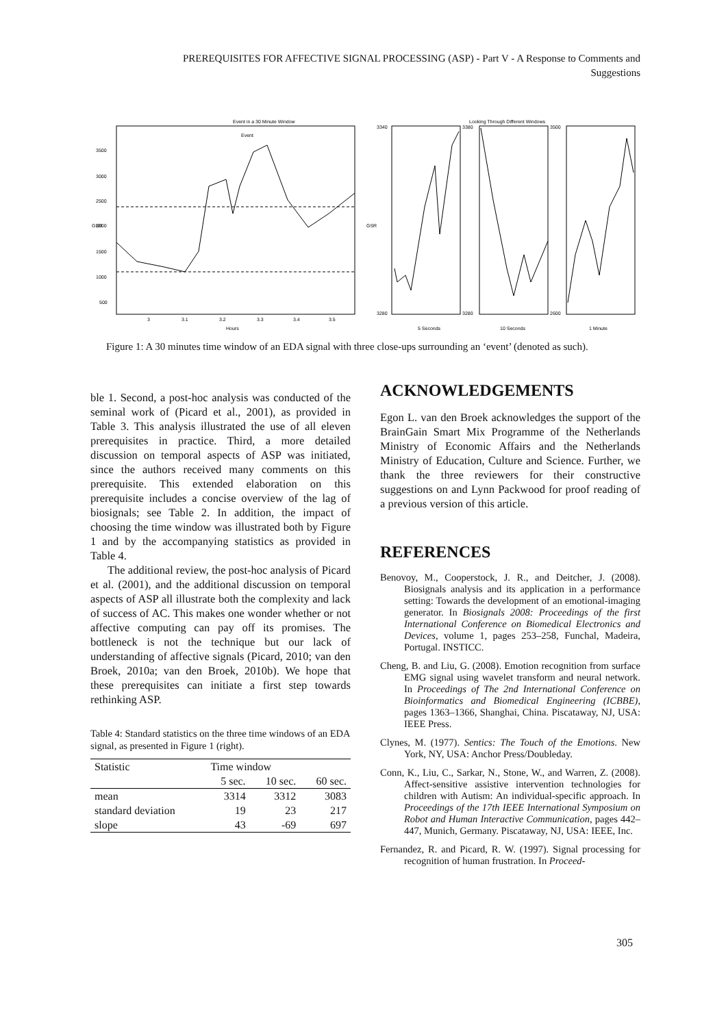PREREQUISITES FOR AFFECTIVE SIGNAL PROCESSING (ASP) - Part V - A Response to Comments and Suggestions
Event in a 30 Minute Window
Event
GSR
Hours
3500
3000
2500
2000
1500
1000
500
3
3.1
3.2
3.3
3.4
3.5
Looking Through Different Windows
3340
3280
GSR
3380
3280
3500
2600
5 Seconds
10 Seconds
1 Minute
Figure 1: A 30 minutes time window of an EDA signal with three close-ups surrounding an ‘event’ (denoted as such).
ble 1. Second, a post-hoc analysis was conducted of the seminal work of (Picard et al., 2001), as provided in Table 3. This analysis illustrated the use of all eleven prerequisites in practice. Third, a more detailed discussion on temporal aspects of ASP was initiated, since the authors received many comments on this prerequisite. This extended elaboration on this prerequisite includes a concise overview of the lag of biosignals; see Table 2. In addition, the impact of choosing the time window was illustrated both by Figure 1 and by the accompanying statistics as provided in Table 4.
The additional review, the post-hoc analysis of Picard et al. (2001), and the additional discussion on temporal aspects of ASP all illustrate both the complexity and lack of success of AC. This makes one wonder whether or not affective computing can pay off its promises. The bottleneck is not the technique but our lack of understanding of affective signals (Picard, 2010; van den Broek, 2010a; van den Broek, 2010b). We hope that these prerequisites can initiate a first step towards rethinking ASP.
Table 4: Standard statistics on the three time windows of an EDA signal, as presented in Figure 1 (right).
| Statistic | Time window | | |
| --- | --- | --- | --- |
| | 5 sec. | 10 sec. | 60 sec. |
| mean | 3314 | 3312 | 3083 |
| standard deviation | 19 | 23 | 217 |
| slope | 43 | -69 | 697 |
ACKNOWLEDGEMENTS
Egon L. van den Broek acknowledges the support of the BrainGain Smart Mix Programme of the Netherlands Ministry of Economic Affairs and the Netherlands Ministry of Education, Culture and Science. Further, we thank the three reviewers for their constructive suggestions on and Lynn Packwood for proof reading of a previous version of this article.
REFERENCES
Benovoy, M., Cooperstock, J. R., and Deitcher, J. (2008). Biosignals analysis and its application in a performance setting: Towards the development of an emotional-imaging generator. In Biosignals 2008: Proceedings of the first International Conference on Biomedical Electronics and Devices, volume 1, pages 253–258, Funchal, Madeira, Portugal. INSTICC.
Cheng, B. and Liu, G. (2008). Emotion recognition from surface EMG signal using wavelet transform and neural network. In Proceedings of The 2nd International Conference on Bioinformatics and Biomedical Engineering (ICBBE), pages 1363–1366, Shanghai, China. Piscataway, NJ, USA: IEEE Press.
Clynes, M. (1977). Sentics: The Touch of the Emotions. New York, NY, USA: Anchor Press/Doubleday.
Conn, K., Liu, C., Sarkar, N., Stone, W., and Warren, Z. (2008). Affect-sensitive assistive intervention technologies for children with Autism: An individual-specific approach. In Proceedings of the 17th IEEE International Symposium on Robot and Human Interactive Communication, pages 442–447, Munich, Germany. Piscataway, NJ, USA: IEEE, Inc.
Fernandez, R. and Picard, R. W. (1997). Signal processing for recognition of human frustration. In Proceed-
305